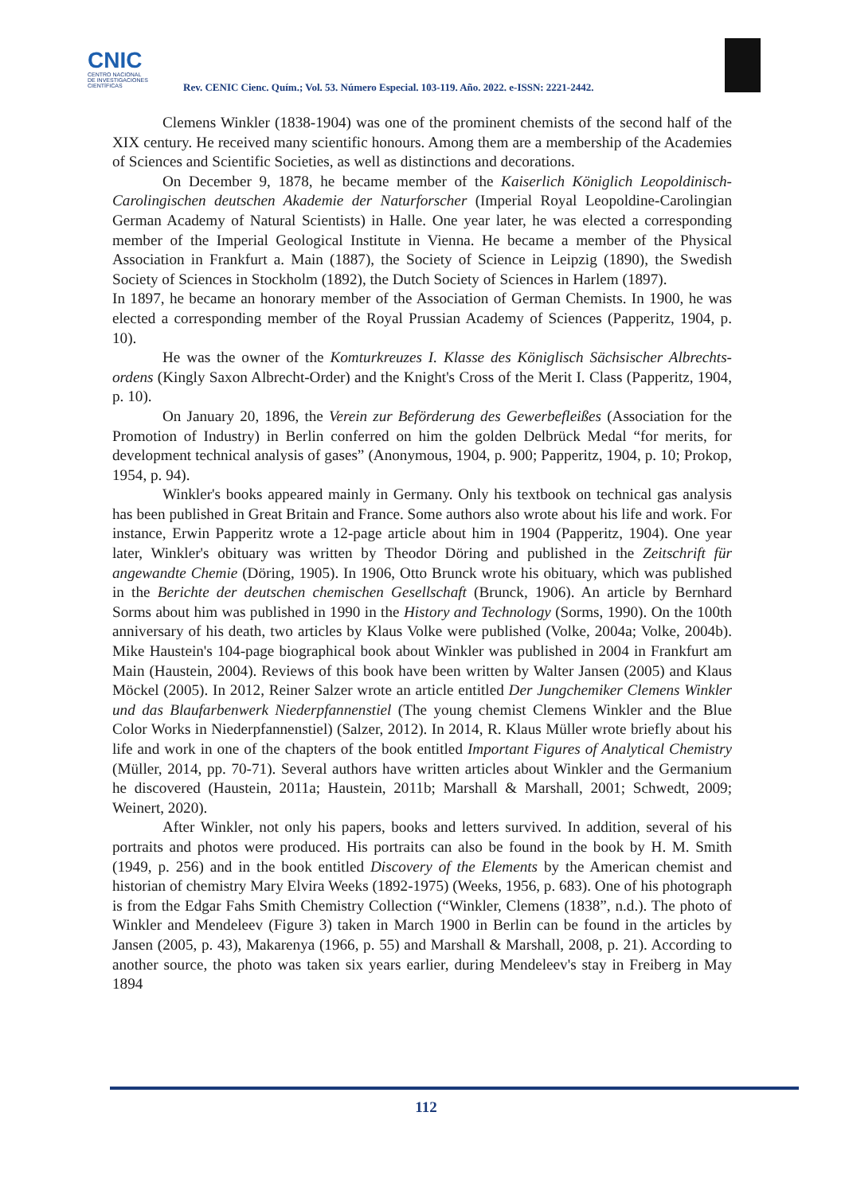CNIC
CENTRO NACIONAL
DE INVESTIGACIONES
CIENTÍFICAS
Rev. CENIC Cienc. Quím.; Vol. 53. Número Especial. 103-119. Año. 2022. e-ISSN: 2221-2442.
Clemens Winkler (1838-1904) was one of the prominent chemists of the second half of the XIX century. He received many scientific honours. Among them are a membership of the Academies of Sciences and Scientific Societies, as well as distinctions and decorations.
On December 9, 1878, he became member of the Kaiserlich Königlich Leopoldinisch-Carolingischen deutschen Akademie der Naturforscher (Imperial Royal Leopoldine-Carolingian German Academy of Natural Scientists) in Halle. One year later, he was elected a corresponding member of the Imperial Geological Institute in Vienna. He became a member of the Physical Association in Frankfurt a. Main (1887), the Society of Science in Leipzig (1890), the Swedish Society of Sciences in Stockholm (1892), the Dutch Society of Sciences in Harlem (1897).
In 1897, he became an honorary member of the Association of German Chemists. In 1900, he was elected a corresponding member of the Royal Prussian Academy of Sciences (Papperitz, 1904, p. 10).
He was the owner of the Komturkreuzes I. Klasse des Königlisch Sächsischer Albrechts-ordens (Kingly Saxon Albrecht-Order) and the Knight's Cross of the Merit I. Class (Papperitz, 1904, p. 10).
On January 20, 1896, the Verein zur Beförderung des Gewerbefleißes (Association for the Promotion of Industry) in Berlin conferred on him the golden Delbrück Medal “for merits, for development technical analysis of gases” (Anonymous, 1904, p. 900; Papperitz, 1904, p. 10; Prokop, 1954, p. 94).
Winkler's books appeared mainly in Germany. Only his textbook on technical gas analysis has been published in Great Britain and France. Some authors also wrote about his life and work. For instance, Erwin Papperitz wrote a 12-page article about him in 1904 (Papperitz, 1904). One year later, Winkler's obituary was written by Theodor Döring and published in the Zeitschrift für angewandte Chemie (Döring, 1905). In 1906, Otto Brunck wrote his obituary, which was published in the Berichte der deutschen chemischen Gesellschaft (Brunck, 1906). An article by Bernhard Sorms about him was published in 1990 in the History and Technology (Sorms, 1990). On the 100th anniversary of his death, two articles by Klaus Volke were published (Volke, 2004a; Volke, 2004b). Mike Haustein's 104-page biographical book about Winkler was published in 2004 in Frankfurt am Main (Haustein, 2004). Reviews of this book have been written by Walter Jansen (2005) and Klaus Möckel (2005). In 2012, Reiner Salzer wrote an article entitled Der Jungchemiker Clemens Winkler und das Blaufarbenwerk Niederpfannenstiel (The young chemist Clemens Winkler and the Blue Color Works in Niederpfannenstiel) (Salzer, 2012). In 2014, R. Klaus Müller wrote briefly about his life and work in one of the chapters of the book entitled Important Figures of Analytical Chemistry (Müller, 2014, pp. 70-71). Several authors have written articles about Winkler and the Germanium he discovered (Haustein, 2011a; Haustein, 2011b; Marshall & Marshall, 2001; Schwedt, 2009; Weinert, 2020).
After Winkler, not only his papers, books and letters survived. In addition, several of his portraits and photos were produced. His portraits can also be found in the book by H. M. Smith (1949, p. 256) and in the book entitled Discovery of the Elements by the American chemist and historian of chemistry Mary Elvira Weeks (1892-1975) (Weeks, 1956, p. 683). One of his photograph is from the Edgar Fahs Smith Chemistry Collection (“Winkler, Clemens (1838”, n.d.). The photo of Winkler and Mendeleev (Figure 3) taken in March 1900 in Berlin can be found in the articles by Jansen (2005, p. 43), Makarenya (1966, p. 55) and Marshall & Marshall, 2008, p. 21). According to another source, the photo was taken six years earlier, during Mendeleev's stay in Freiberg in May 1894
112